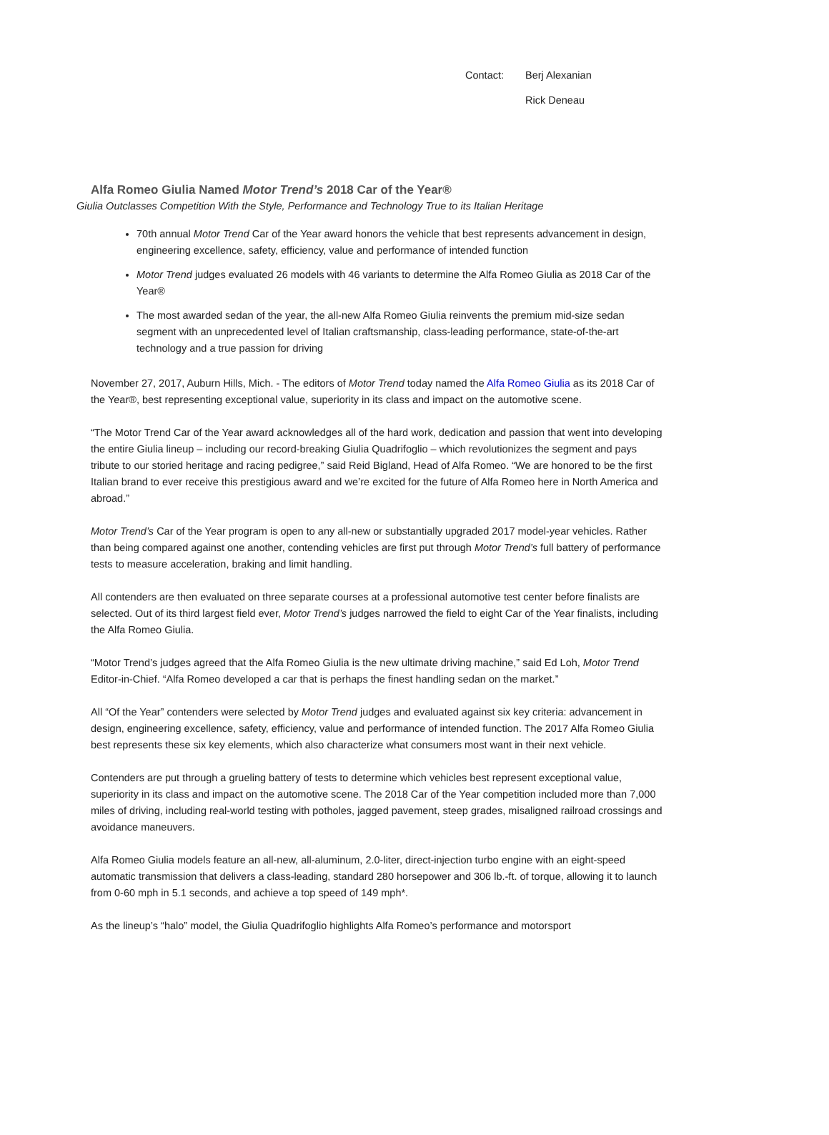Contact: Berj Alexanian
Rick Deneau
Alfa Romeo Giulia Named Motor Trend’s 2018 Car of the Year®
Giulia Outclasses Competition With the Style, Performance and Technology True to its Italian Heritage
70th annual Motor Trend Car of the Year award honors the vehicle that best represents advancement in design, engineering excellence, safety, efficiency, value and performance of intended function
Motor Trend judges evaluated 26 models with 46 variants to determine the Alfa Romeo Giulia as 2018 Car of the Year®
The most awarded sedan of the year, the all-new Alfa Romeo Giulia reinvents the premium mid-size sedan segment with an unprecedented level of Italian craftsmanship, class-leading performance, state-of-the-art technology and a true passion for driving
November 27, 2017, Auburn Hills, Mich. - The editors of Motor Trend today named the Alfa Romeo Giulia as its 2018 Car of the Year®, best representing exceptional value, superiority in its class and impact on the automotive scene.
“The Motor Trend Car of the Year award acknowledges all of the hard work, dedication and passion that went into developing the entire Giulia lineup – including our record-breaking Giulia Quadrifoglio – which revolutionizes the segment and pays tribute to our storied heritage and racing pedigree,” said Reid Bigland, Head of Alfa Romeo. “We are honored to be the first Italian brand to ever receive this prestigious award and we’re excited for the future of Alfa Romeo here in North America and abroad.”
Motor Trend’s Car of the Year program is open to any all-new or substantially upgraded 2017 model-year vehicles. Rather than being compared against one another, contending vehicles are first put through Motor Trend’s full battery of performance tests to measure acceleration, braking and limit handling.
All contenders are then evaluated on three separate courses at a professional automotive test center before finalists are selected. Out of its third largest field ever, Motor Trend’s judges narrowed the field to eight Car of the Year finalists, including the Alfa Romeo Giulia.
“Motor Trend’s judges agreed that the Alfa Romeo Giulia is the new ultimate driving machine,” said Ed Loh, Motor Trend Editor-in-Chief. “Alfa Romeo developed a car that is perhaps the finest handling sedan on the market.”
All “Of the Year” contenders were selected by Motor Trend judges and evaluated against six key criteria: advancement in design, engineering excellence, safety, efficiency, value and performance of intended function. The 2017 Alfa Romeo Giulia best represents these six key elements, which also characterize what consumers most want in their next vehicle.
Contenders are put through a grueling battery of tests to determine which vehicles best represent exceptional value, superiority in its class and impact on the automotive scene. The 2018 Car of the Year competition included more than 7,000 miles of driving, including real-world testing with potholes, jagged pavement, steep grades, misaligned railroad crossings and avoidance maneuvers.
Alfa Romeo Giulia models feature an all-new, all-aluminum, 2.0-liter, direct-injection turbo engine with an eight-speed automatic transmission that delivers a class-leading, standard 280 horsepower and 306 lb.-ft. of torque, allowing it to launch from 0-60 mph in 5.1 seconds, and achieve a top speed of 149 mph*.
As the lineup’s “halo” model, the Giulia Quadrifoglio highlights Alfa Romeo’s performance and motorsport